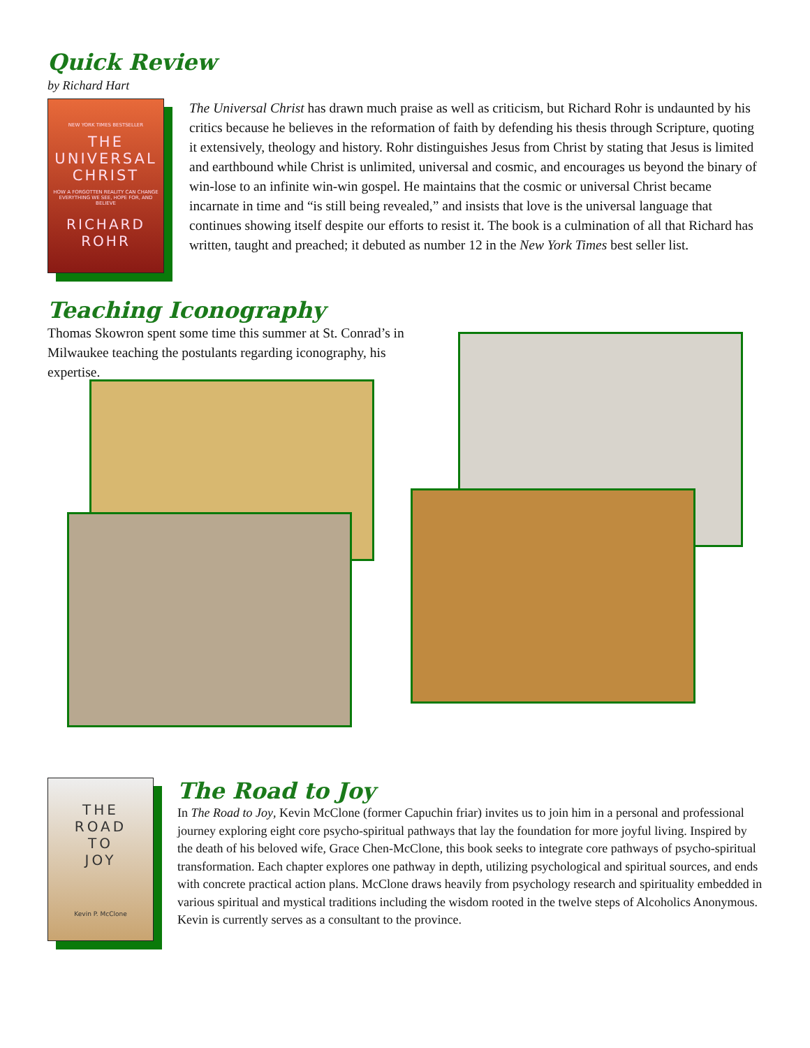Quick Review
by Richard Hart
NEW YORK TIMES BESTSELLER
THE
UNIVERSAL
CHRIST
HOW A FORGOTTEN REALITY CAN CHANGE EVERYTHING WE SEE, HOPE FOR, AND BELIEVE
RICHARD
ROHR
The Universal Christ has drawn much praise as well as criticism, but Richard Rohr is undaunted by his critics because he believes in the reformation of faith by defending his thesis through Scripture, quoting it extensively, theology and history. Rohr distinguishes Jesus from Christ by stating that Jesus is limited and earthbound while Christ is unlimited, universal and cosmic, and encourages us beyond the binary of win-lose to an infinite win-win gospel. He maintains that the cosmic or universal Christ became incarnate in time and “is still being revealed,” and insists that love is the universal language that continues showing itself despite our efforts to resist it. The book is a culmination of all that Richard has written, taught and preached; it debuted as number 12 in the New York Times best seller list.
Teaching Iconography
Thomas Skowron spent some time this summer at St. Conrad’s in Milwaukee teaching the postulants regarding iconography, his expertise.
THE
ROAD
TO
JOY
Kevin P. McClone
The Road to Joy
In The Road to Joy, Kevin McClone (former Capuchin friar) invites us to join him in a personal and professional journey exploring eight core psycho-spiritual pathways that lay the foundation for more joyful living. Inspired by the death of his beloved wife, Grace Chen-McClone, this book seeks to integrate core pathways of psycho-spiritual transformation. Each chapter explores one pathway in depth, utilizing psychological and spiritual sources, and ends with concrete practical action plans. McClone draws heavily from psychology research and spirituality embedded in various spiritual and mystical traditions including the wisdom rooted in the twelve steps of Alcoholics Anonymous. Kevin is currently serves as a consultant to the province.